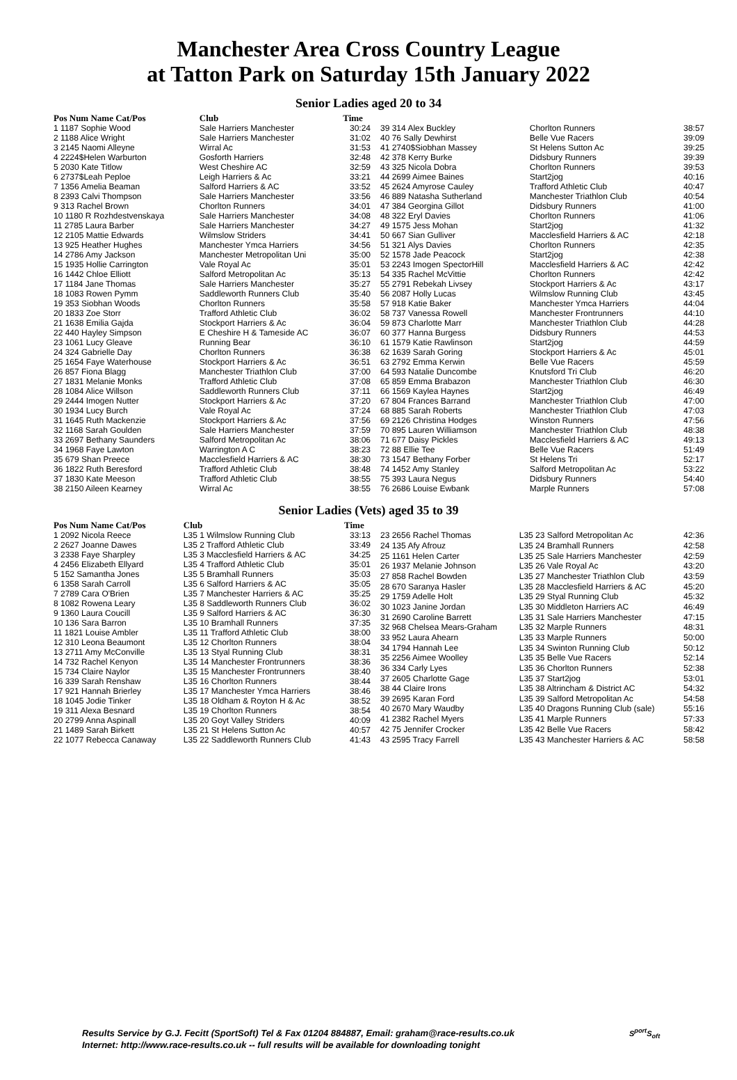Manchester Area Cross Country League
at Tatton Park on Saturday 15th January 2022
Senior Ladies aged 20 to 34
| Pos Num Name Cat/Pos | Club | Time |
| --- | --- | --- |
| 1 1187 Sophie Wood | Sale Harriers Manchester | 30:24 |
| 2 1188 Alice Wright | Sale Harriers Manchester | 31:02 |
| 3 2145 Naomi Alleyne | Wirral Ac | 31:53 |
| 4 2224$Helen Warburton | Gosforth Harriers | 32:48 |
| 5 2030 Kate Titlow | West Cheshire AC | 32:59 |
| 6 2737$Leah Peploe | Leigh Harriers & Ac | 33:21 |
| 7 1356 Amelia Beaman | Salford Harriers & AC | 33:52 |
| 8 2393 Calvi Thompson | Sale Harriers Manchester | 33:56 |
| 9 313 Rachel Brown | Chorlton Runners | 34:01 |
| 10 1180 R Rozhdestvenskaya | Sale Harriers Manchester | 34:08 |
| 11 2785 Laura Barber | Sale Harriers Manchester | 34:27 |
| 12 2105 Mattie Edwards | Wilmslow Striders | 34:41 |
| 13 925 Heather Hughes | Manchester Ymca Harriers | 34:56 |
| 14 2786 Amy Jackson | Manchester Metropolitan Uni | 35:00 |
| 15 1935 Hollie Carrington | Vale Royal Ac | 35:01 |
| 16 1442 Chloe Elliott | Salford Metropolitan Ac | 35:13 |
| 17 1184 Jane Thomas | Sale Harriers Manchester | 35:27 |
| 18 1083 Rowen Pymm | Saddleworth Runners Club | 35:40 |
| 19 353 Siobhan Woods | Chorlton Runners | 35:58 |
| 20 1833 Zoe Storr | Trafford Athletic Club | 36:02 |
| 21 1638 Emilia Gajda | Stockport Harriers & Ac | 36:04 |
| 22 440 Hayley Simpson | E Cheshire H & Tameside AC | 36:07 |
| 23 1061 Lucy Gleave | Running Bear | 36:10 |
| 24 324 Gabrielle Day | Chorlton Runners | 36:38 |
| 25 1654 Faye Waterhouse | Stockport Harriers & Ac | 36:51 |
| 26 857 Fiona Blagg | Manchester Triathlon Club | 37:00 |
| 27 1831 Melanie Monks | Trafford Athletic Club | 37:08 |
| 28 1084 Alice Willson | Saddleworth Runners Club | 37:11 |
| 29 2444 Imogen Nutter | Stockport Harriers & Ac | 37:20 |
| 30 1934 Lucy Burch | Vale Royal Ac | 37:24 |
| 31 1645 Ruth Mackenzie | Stockport Harriers & Ac | 37:56 |
| 32 1168 Sarah Goulden | Sale Harriers Manchester | 37:59 |
| 33 2697 Bethany Saunders | Salford Metropolitan Ac | 38:06 |
| 34 1968 Faye Lawton | Warrington A C | 38:23 |
| 35 679 Shan Preece | Macclesfield Harriers & AC | 38:30 |
| 36 1822 Ruth Beresford | Trafford Athletic Club | 38:48 |
| 37 1830 Kate Meeson | Trafford Athletic Club | 38:55 |
| 38 2150 Aileen Kearney | Wirral Ac | 38:55 |
| 39 314 Alex Buckley | Chorlton Runners | 38:57 |
| 40 76 Sally Dewhirst | Belle Vue Racers | 39:09 |
| 41 2740$Siobhan Massey | St Helens Sutton Ac | 39:25 |
| 42 378 Kerry Burke | Didsbury Runners | 39:39 |
| 43 325 Nicola Dobra | Chorlton Runners | 39:53 |
| 44 2699 Aimee Baines | Start2jog | 40:16 |
| 45 2624 Amyrose Cauley | Trafford Athletic Club | 40:47 |
| 46 889 Natasha Sutherland | Manchester Triathlon Club | 40:54 |
| 47 384 Georgina Gillot | Didsbury Runners | 41:00 |
| 48 322 Eryl Davies | Chorlton Runners | 41:06 |
| 49 1575 Jess Mohan | Start2jog | 41:32 |
| 50 667 Sian Gulliver | Macclesfield Harriers & AC | 42:18 |
| 51 321 Alys Davies | Chorlton Runners | 42:35 |
| 52 1578 Jade Peacock | Start2jog | 42:38 |
| 53 2243 Imogen SpectorHill | Macclesfield Harriers & AC | 42:42 |
| 54 335 Rachel McVittie | Chorlton Runners | 42:42 |
| 55 2791 Rebekah Livsey | Stockport Harriers & Ac | 43:17 |
| 56 2087 Holly Lucas | Wilmslow Running Club | 43:45 |
| 57 918 Katie Baker | Manchester Ymca Harriers | 44:04 |
| 58 737 Vanessa Rowell | Manchester Frontrunners | 44:10 |
| 59 873 Charlotte Marr | Manchester Triathlon Club | 44:28 |
| 60 377 Hanna Burgess | Didsbury Runners | 44:53 |
| 61 1579 Katie Rawlinson | Start2jog | 44:59 |
| 62 1639 Sarah Goring | Stockport Harriers & Ac | 45:01 |
| 63 2792 Emma Kerwin | Belle Vue Racers | 45:59 |
| 64 593 Natalie Duncombe | Knutsford Tri Club | 46:20 |
| 65 859 Emma Brabazon | Manchester Triathlon Club | 46:30 |
| 66 1569 Kaylea Haynes | Start2jog | 46:49 |
| 67 804 Frances Barrand | Manchester Triathlon Club | 47:00 |
| 68 885 Sarah Roberts | Manchester Triathlon Club | 47:03 |
| 69 2126 Christina Hodges | Winston Runners | 47:56 |
| 70 895 Lauren Williamson | Manchester Triathlon Club | 48:38 |
| 71 677 Daisy Pickles | Macclesfield Harriers & AC | 49:13 |
| 72 88 Ellie Tee | Belle Vue Racers | 51:49 |
| 73 1547 Bethany Forber | St Helens Tri | 52:17 |
| 74 1452 Amy Stanley | Salford Metropolitan Ac | 53:22 |
| 75 393 Laura Negus | Didsbury Runners | 54:40 |
| 76 2686 Louise Ewbank | Marple Runners | 57:08 |
Senior Ladies (Vets) aged 35 to 39
| Pos Num Name Cat/Pos | Club | Time |
| --- | --- | --- |
| 1 2092 Nicola Reece | L35 1 Wilmslow Running Club | 33:13 |
| 2 2627 Joanne Dawes | L35 2 Trafford Athletic Club | 33:49 |
| 3 2338 Faye Sharpley | L35 3 Macclesfield Harriers & AC | 34:25 |
| 4 2456 Elizabeth Ellyard | L35 4 Trafford Athletic Club | 35:01 |
| 5 152 Samantha Jones | L35 5 Bramhall Runners | 35:03 |
| 6 1358 Sarah Carroll | L35 6 Salford Harriers & AC | 35:05 |
| 7 2789 Cara O'Brien | L35 7 Manchester Harriers & AC | 35:25 |
| 8 1082 Rowena Leary | L35 8 Saddleworth Runners Club | 36:02 |
| 9 1360 Laura Coucill | L35 9 Salford Harriers & AC | 36:30 |
| 10 136 Sara Barron | L35 10 Bramhall Runners | 37:35 |
| 11 1821 Louise Ambler | L35 11 Trafford Athletic Club | 38:00 |
| 12 310 Leona Beaumont | L35 12 Chorlton Runners | 38:04 |
| 13 2711 Amy McConville | L35 13 Styal Running Club | 38:31 |
| 14 732 Rachel Kenyon | L35 14 Manchester Frontrunners | 38:36 |
| 15 734 Claire Naylor | L35 15 Manchester Frontrunners | 38:40 |
| 16 339 Sarah Renshaw | L35 16 Chorlton Runners | 38:44 |
| 17 921 Hannah Brierley | L35 17 Manchester Ymca Harriers | 38:46 |
| 18 1045 Jodie Tinker | L35 18 Oldham & Royton H & Ac | 38:52 |
| 19 311 Alexa Besnard | L35 19 Chorlton Runners | 38:54 |
| 20 2799 Anna Aspinall | L35 20 Goyt Valley Striders | 40:09 |
| 21 1489 Sarah Birkett | L35 21 St Helens Sutton Ac | 40:57 |
| 22 1077 Rebecca Canaway | L35 22 Saddleworth Runners Club | 41:43 |
| 23 2656 Rachel Thomas | L35 23 Salford Metropolitan Ac | 42:36 |
| 24 135 Afy Afrouz | L35 24 Bramhall Runners | 42:58 |
| 25 1161 Helen Carter | L35 25 Sale Harriers Manchester | 42:59 |
| 26 1937 Melanie Johnson | L35 26 Vale Royal Ac | 43:20 |
| 27 858 Rachel Bowden | L35 27 Manchester Triathlon Club | 43:59 |
| 28 670 Saranya Hasler | L35 28 Macclesfield Harriers & AC | 45:20 |
| 29 1759 Adelle Holt | L35 29 Styal Running Club | 45:32 |
| 30 1023 Janine Jordan | L35 30 Middleton Harriers AC | 46:49 |
| 31 2690 Caroline Barrett | L35 31 Sale Harriers Manchester | 47:15 |
| 32 968 Chelsea Mears-Graham | L35 32 Marple Runners | 48:31 |
| 33 952 Laura Ahearn | L35 33 Marple Runners | 50:00 |
| 34 1794 Hannah Lee | L35 34 Swinton Running Club | 50:12 |
| 35 2256 Aimee Woolley | L35 35 Belle Vue Racers | 52:14 |
| 36 334 Carly Lyes | L35 36 Chorlton Runners | 52:38 |
| 37 2605 Charlotte Gage | L35 37 Start2jog | 53:01 |
| 38 44 Claire Irons | L35 38 Altrincham & District AC | 54:32 |
| 39 2695 Karan Ford | L35 39 Salford Metropolitan Ac | 54:58 |
| 40 2670 Mary Waudby | L35 40 Dragons Running Club (sale) | 55:16 |
| 41 2382 Rachel Myers | L35 41 Marple Runners | 57:33 |
| 42 75 Jennifer Crocker | L35 42 Belle Vue Racers | 58:42 |
| 43 2595 Tracy Farrell | L35 43 Manchester Harriers & AC | 58:58 |
Results Service by G.J. Fecitt (SportSoft) Tel & Fax 01204 884887, Email: graham@race-results.co.uk
Internet: http://www.race-results.co.uk -- full results will be available for downloading tonight
S<sup>port</sup>S<sub>oft</sub>